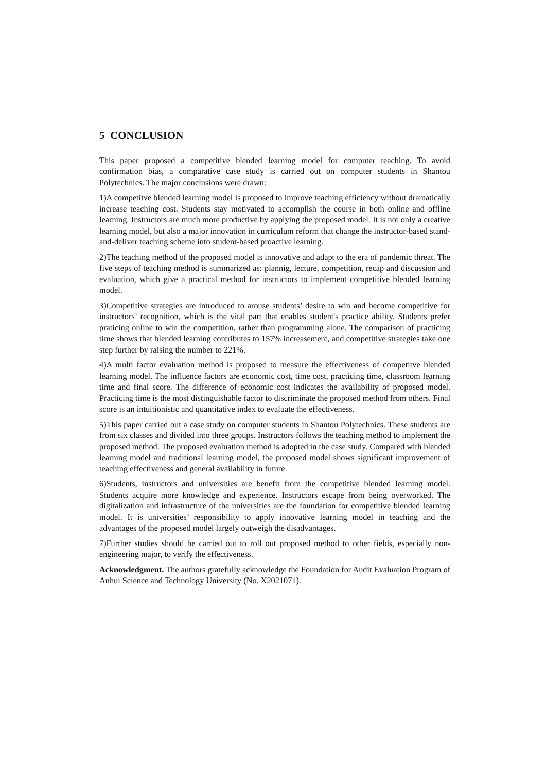5 CONCLUSION
This paper proposed a competitive blended learning model for computer teaching. To avoid confirmation bias, a comparative case study is carried out on computer students in Shantou Polytechnics. The major conclusions were drawn:
1)A competitve blended learning model is proposed to improve teaching efficiency without dramatically increase teaching cost. Students stay motivated to accomplish the course in both online and offline learning. Instructors are much more productive by applying the proposed model. It is not only a creative learning model, but also a major innovation in curriculum reform that change the instructor-based stand-and-deliver teaching scheme into student-based proactive learning.
2)The teaching method of the proposed model is innovative and adapt to the era of pandemic threat. The five steps of teaching method is summarized as: plannig, lecture, competition, recap and discussion and evaluation, which give a practical method for instructors to implement competitive blended learning model.
3)Competitive strategies are introduced to arouse students’ desire to win and become competitive for instructors’ recognition, which is the vital part that enables student's practice ability. Students prefer praticing online to win the competition, rather than programming alone. The comparison of practicing time shows that blended learning contributes to 157% increasement, and competitive strategies take one step further by raising the number to 221%.
4)A multi factor evaluation method is proposed to measure the effectiveness of competitve blended learning model. The influence factors are economic cost, time cost, practicing time, classroom learning time and final score. The difference of economic cost indicates the availability of proposed model. Practicing time is the most distinguishable factor to discriminate the proposed method from others. Final score is an intuitionistic and quantitative index to evaluate the effectiveness.
5)This paper carried out a case study on computer students in Shantou Polytechnics. These students are from six classes and divided into three groups. Instructors follows the teaching method to implement the proposed method. The proposed evaluation method is adopted in the case study. Compared with blended learning model and traditional learning model, the proposed model shows significant improvement of teaching effectiveness and general availability in future.
6)Students, instructors and universities are benefit from the competitive blended learning model. Students acquire more knowledge and experience. Instructors escape from being overworked. The digitalization and infrastructure of the universities are the foundation for competitive blended learning model. It is universities’ responsibility to apply innovative learning model in teaching and the advantages of the proposed model largely outweigh the disadvantages.
7)Further studies should be carried out to roll out proposed method to other fields, especially non-engineering major, to verify the effectiveness.
Acknowledgment. The authors gratefully acknowledge the Foundation for Audit Evaluation Program of Anhui Science and Technology University (No. X2021071).